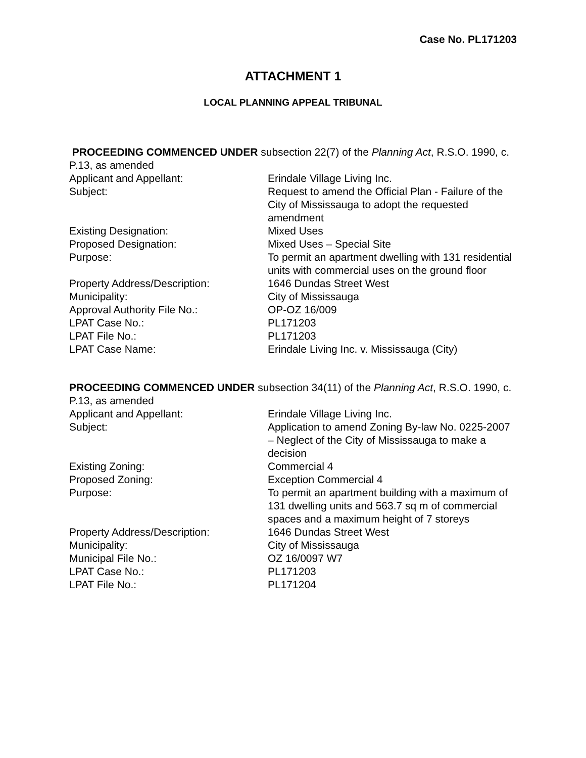Case No. PL171203
ATTACHMENT 1
LOCAL PLANNING APPEAL TRIBUNAL
PROCEEDING COMMENCED UNDER subsection 22(7) of the Planning Act, R.S.O. 1990, c. P.13, as amended
| Applicant and Appellant: | Erindale Village Living Inc. |
| Subject: | Request to amend the Official Plan - Failure of the City of Mississauga to adopt the requested amendment |
| Existing Designation: | Mixed Uses |
| Proposed Designation: | Mixed Uses – Special Site |
| Purpose: | To permit an apartment dwelling with 131 residential units with commercial uses on the ground floor |
| Property Address/Description: | 1646 Dundas Street West |
| Municipality: | City of Mississauga |
| Approval Authority File No.: | OP-OZ 16/009 |
| LPAT Case No.: | PL171203 |
| LPAT File No.: | PL171203 |
| LPAT Case Name: | Erindale Living Inc. v. Mississauga (City) |
PROCEEDING COMMENCED UNDER subsection 34(11) of the Planning Act, R.S.O. 1990, c. P.13, as amended
| Applicant and Appellant: | Erindale Village Living Inc. |
| Subject: | Application to amend Zoning By-law No. 0225-2007 – Neglect of the City of Mississauga to make a decision |
| Existing Zoning: | Commercial 4 |
| Proposed Zoning: | Exception Commercial 4 |
| Purpose: | To permit an apartment building with a maximum of 131 dwelling units and 563.7 sq m of commercial spaces and a maximum height of 7 storeys |
| Property Address/Description: | 1646 Dundas Street West |
| Municipality: | City of Mississauga |
| Municipal File No.: | OZ 16/0097 W7 |
| LPAT Case No.: | PL171203 |
| LPAT File No.: | PL171204 |